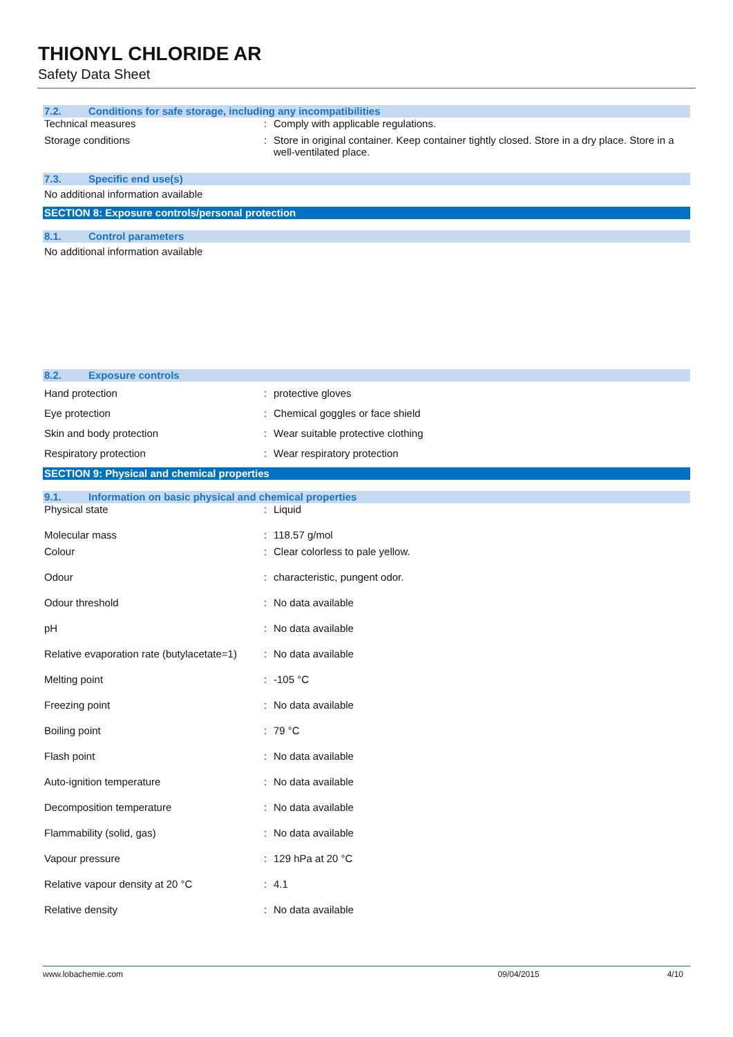THIONYL CHLORIDE AR
Safety Data Sheet
7.2. Conditions for safe storage, including any incompatibilities
| Technical measures | : | Comply with applicable regulations. |
| Storage conditions | : | Store in original container. Keep container tightly closed. Store in a dry place. Store in a well-ventilated place. |
7.3. Specific end use(s)
No additional information available
SECTION 8: Exposure controls/personal protection
8.1. Control parameters
No additional information available
8.2. Exposure controls
| Hand protection | : | protective gloves |
| Eye protection | : | Chemical goggles or face shield |
| Skin and body protection | : | Wear suitable protective clothing |
| Respiratory protection | : | Wear respiratory protection |
SECTION 9: Physical and chemical properties
9.1. Information on basic physical and chemical properties
| Physical state | : | Liquid |
| Molecular mass | : | 118.57 g/mol |
| Colour | : | Clear colorless to pale yellow. |
| Odour | : | characteristic, pungent odor. |
| Odour threshold | : | No data available |
| pH | : | No data available |
| Relative evaporation rate (butylacetate=1) | : | No data available |
| Melting point | : | -105 °C |
| Freezing point | : | No data available |
| Boiling point | : | 79 °C |
| Flash point | : | No data available |
| Auto-ignition temperature | : | No data available |
| Decomposition temperature | : | No data available |
| Flammability (solid, gas) | : | No data available |
| Vapour pressure | : | 129 hPa at 20 °C |
| Relative vapour density at 20 °C | : | 4.1 |
| Relative density | : | No data available |
www.lobachemie.com 09/04/2015 4/10